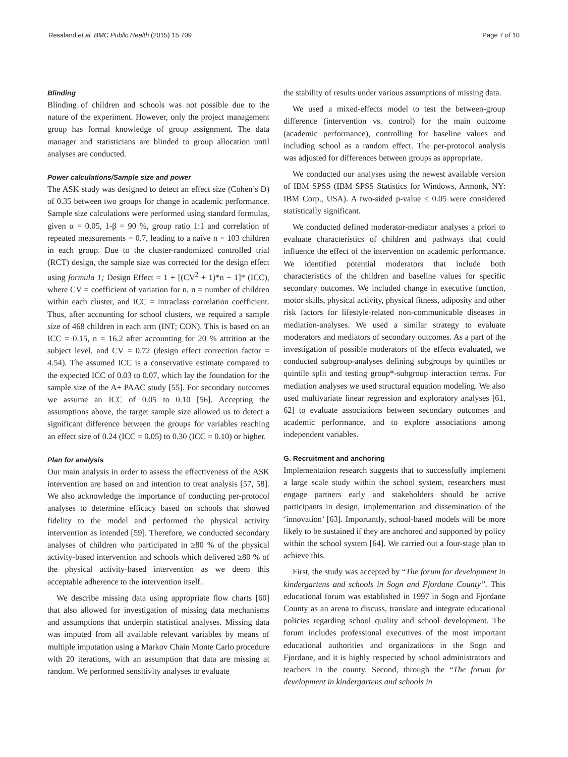Resaland et al. BMC Public Health (2015) 15:709 Page 7 of 10
Blinding
Blinding of children and schools was not possible due to the nature of the experiment. However, only the project management group has formal knowledge of group assignment. The data manager and statisticians are blinded to group allocation until analyses are conducted.
Power calculations/Sample size and power
The ASK study was designed to detect an effect size (Cohen’s D) of 0.35 between two groups for change in academic performance. Sample size calculations were performed using standard formulas, given α = 0.05, 1-β = 90 %, group ratio 1:1 and correlation of repeated measurements = 0.7, leading to a naive n = 103 children in each group. Due to the cluster-randomized controlled trial (RCT) design, the sample size was corrected for the design effect using formula 1; Design Effect = 1 + [(CV<sup>2</sup> + 1)*n − 1]* (ICC), where CV = coefficient of variation for n, n = number of children within each cluster, and ICC = intraclass correlation coefficient. Thus, after accounting for school clusters, we required a sample size of 468 children in each arm (INT; CON). This is based on an ICC = 0.15, n = 16.2 after accounting for 20 % attrition at the subject level, and CV = 0.72 (design effect correction factor = 4.54). The assumed ICC is a conservative estimate compared to the expected ICC of 0.03 to 0.07, which lay the foundation for the sample size of the A+ PAAC study [55]. For secondary outcomes we assume an ICC of 0.05 to 0.10 [56]. Accepting the assumptions above, the target sample size allowed us to detect a significant difference between the groups for variables reaching an effect size of 0.24 (ICC = 0.05) to 0.30 (ICC = 0.10) or higher.
Plan for analysis
Our main analysis in order to assess the effectiveness of the ASK intervention are based on and intention to treat analysis [57, 58]. We also acknowledge the importance of conducting per-protocol analyses to determine efficacy based on schools that showed fidelity to the model and performed the physical activity intervention as intended [59]. Therefore, we conducted secondary analyses of children who participated in ≥80 % of the physical activity-based intervention and schools which delivered ≥80 % of the physical activity-based intervention as we deem this acceptable adherence to the intervention itself.
We describe missing data using appropriate flow charts [60] that also allowed for investigation of missing data mechanisms and assumptions that underpin statistical analyses. Missing data was imputed from all available relevant variables by means of multiple imputation using a Markov Chain Monte Carlo procedure with 20 iterations, with an assumption that data are missing at random. We performed sensitivity analyses to evaluate
the stability of results under various assumptions of missing data.
We used a mixed-effects model to test the between-group difference (intervention vs. control) for the main outcome (academic performance), controlling for baseline values and including school as a random effect. The per-protocol analysis was adjusted for differences between groups as appropriate.
We conducted our analyses using the newest available version of IBM SPSS (IBM SPSS Statistics for Windows, Armonk, NY: IBM Corp., USA). A two-sided p-value ≤ 0.05 were considered statistically significant.
We conducted defined moderator-mediator analyses a priori to evaluate characteristics of children and pathways that could influence the effect of the intervention on academic performance. We identified potential moderators that include both characteristics of the children and baseline values for specific secondary outcomes. We included change in executive function, motor skills, physical activity, physical fitness, adiposity and other risk factors for lifestyle-related non-communicable diseases in mediation-analyses. We used a similar strategy to evaluate moderators and mediators of secondary outcomes. As a part of the investigation of possible moderators of the effects evaluated, we conducted subgroup-analyses defining subgroups by quintiles or quintile split and testing group*-subgroup interaction terms. For mediation analyses we used structural equation modeling. We also used multivariate linear regression and exploratory analyses [61, 62] to evaluate associations between secondary outcomes and academic performance, and to explore associations among independent variables.
G. Recruitment and anchoring
Implementation research suggests that to successfully implement a large scale study within the school system, researchers must engage partners early and stakeholders should be active participants in design, implementation and dissemination of the ‘innovation’ [63]. Importantly, school-based models will be more likely to be sustained if they are anchored and supported by policy within the school system [64]. We carried out a four-stage plan to achieve this.
First, the study was accepted by “The forum for development in kindergartens and schools in Sogn and Fjordane County”. This educational forum was established in 1997 in Sogn and Fjordane County as an arena to discuss, translate and integrate educational policies regarding school quality and school development. The forum includes professional executives of the most important educational authorities and organizations in the Sogn and Fjordane, and it is highly respected by school administrators and teachers in the county. Second, through the “The forum for development in kindergartens and schools in